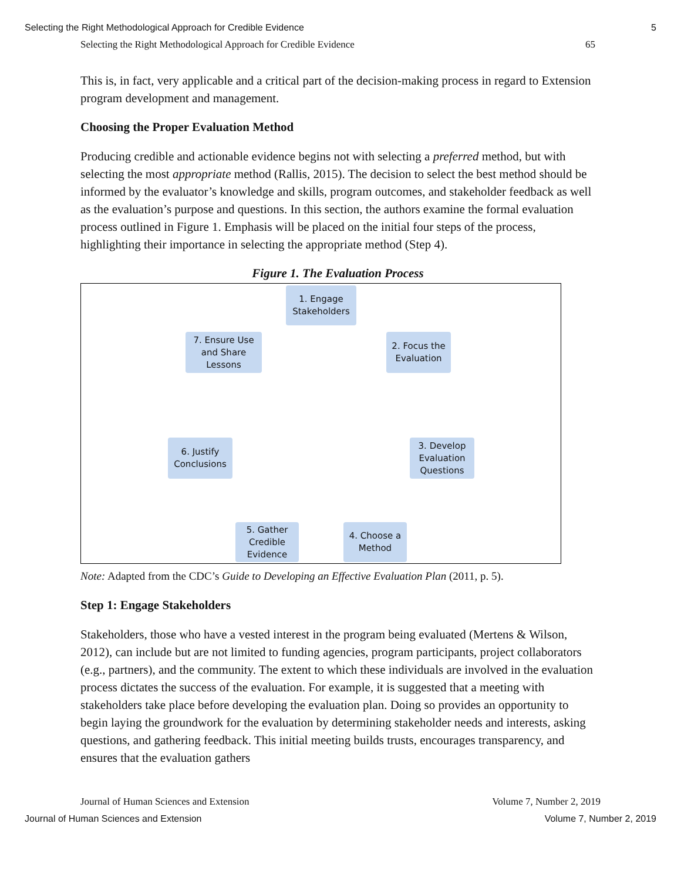Selecting the Right Methodological Approach for Credible Evidence 5
Selecting the Right Methodological Approach for Credible Evidence 65
This is, in fact, very applicable and a critical part of the decision-making process in regard to Extension program development and management.
Choosing the Proper Evaluation Method
Producing credible and actionable evidence begins not with selecting a preferred method, but with selecting the most appropriate method (Rallis, 2015). The decision to select the best method should be informed by the evaluator’s knowledge and skills, program outcomes, and stakeholder feedback as well as the evaluation’s purpose and questions. In this section, the authors examine the formal evaluation process outlined in Figure 1. Emphasis will be placed on the initial four steps of the process, highlighting their importance in selecting the appropriate method (Step 4).
Figure 1. The Evaluation Process
1. Engage
Stakeholders
2. Focus the
Evaluation
3. Develop
Evaluation
Questions
4. Choose a
Method
5. Gather
Credible
Evidence
6. Justify
Conclusions
7. Ensure Use
and Share
Lessons
Note: Adapted from the CDC’s Guide to Developing an Effective Evaluation Plan (2011, p. 5).
Step 1: Engage Stakeholders
Stakeholders, those who have a vested interest in the program being evaluated (Mertens & Wilson, 2012), can include but are not limited to funding agencies, program participants, project collaborators (e.g., partners), and the community. The extent to which these individuals are involved in the evaluation process dictates the success of the evaluation. For example, it is suggested that a meeting with stakeholders take place before developing the evaluation plan. Doing so provides an opportunity to begin laying the groundwork for the evaluation by determining stakeholder needs and interests, asking questions, and gathering feedback. This initial meeting builds trusts, encourages transparency, and ensures that the evaluation gathers
Journal of Human Sciences and Extension Volume 7, Number 2, 2019
Journal of Human Sciences and Extension Volume 7, Number 2, 2019